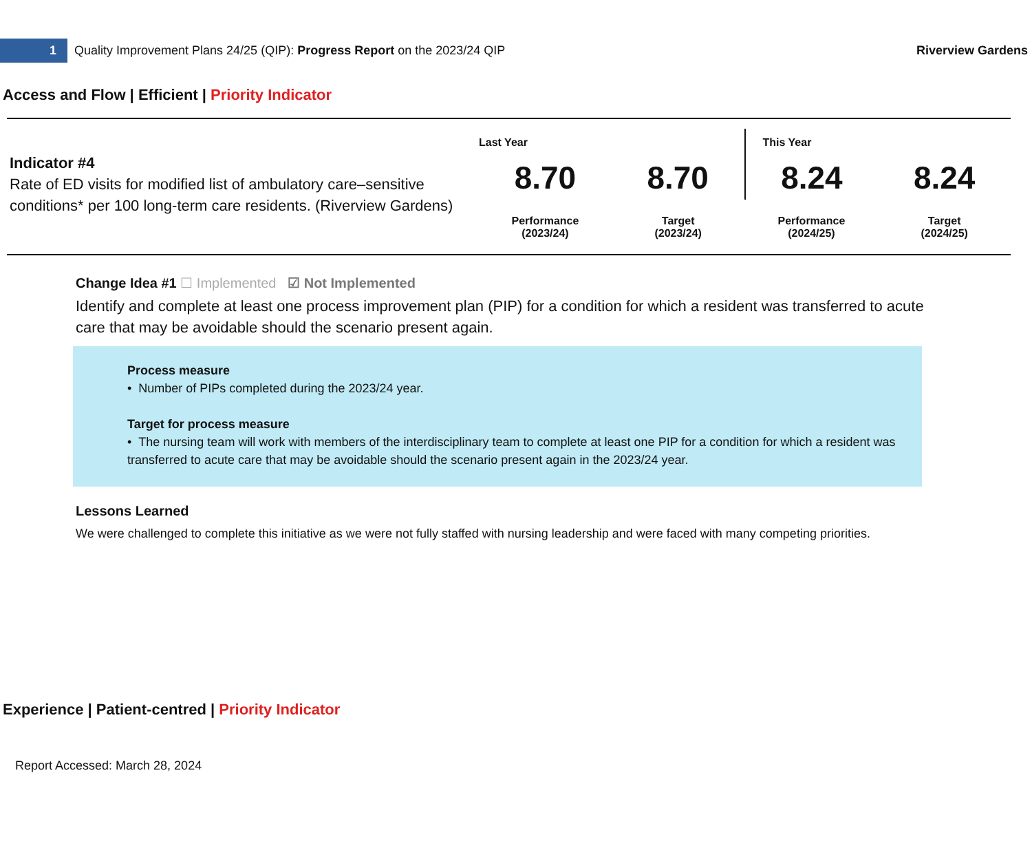1
Quality Improvement Plans 24/25 (QIP): Progress Report on the 2023/24 QIP
Riverview Gardens
Access and Flow | Efficient | Priority Indicator
Indicator #4
Rate of ED visits for modified list of ambulatory care–sensitive conditions* per 100 long-term care residents. (Riverview Gardens)
| Last Year | | This Year | |
| --- | --- | --- | --- |
| 8.70 | 8.70 | 8.24 | 8.24 |
| Performance (2023/24) | Target (2023/24) | Performance (2024/25) | Target (2024/25) |
Change Idea #1 ☐ Implemented ☑ Not Implemented
Identify and complete at least one process improvement plan (PIP) for a condition for which a resident was transferred to acute care that may be avoidable should the scenario present again.
Process measure
• Number of PIPs completed during the 2023/24 year.
Target for process measure
• The nursing team will work with members of the interdisciplinary team to complete at least one PIP for a condition for which a resident was transferred to acute care that may be avoidable should the scenario present again in the 2023/24 year.
Lessons Learned
We were challenged to complete this initiative as we were not fully staffed with nursing leadership and were faced with many competing priorities.
Experience | Patient-centred | Priority Indicator
Report Accessed: March 28, 2024